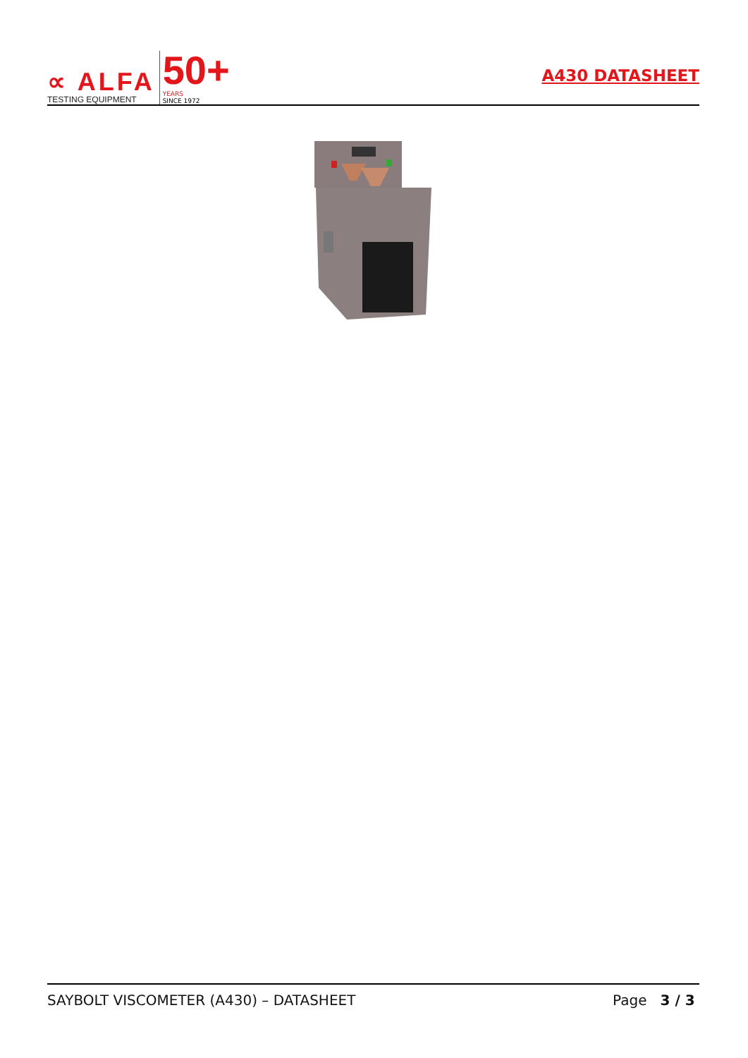∝ ALFA
TESTING EQUIPMENT
50+
YEARS
SINCE 1972
A430 DATASHEET
SAYBOLT VISCOMETER (A430) – DATASHEET Page 3 / 3